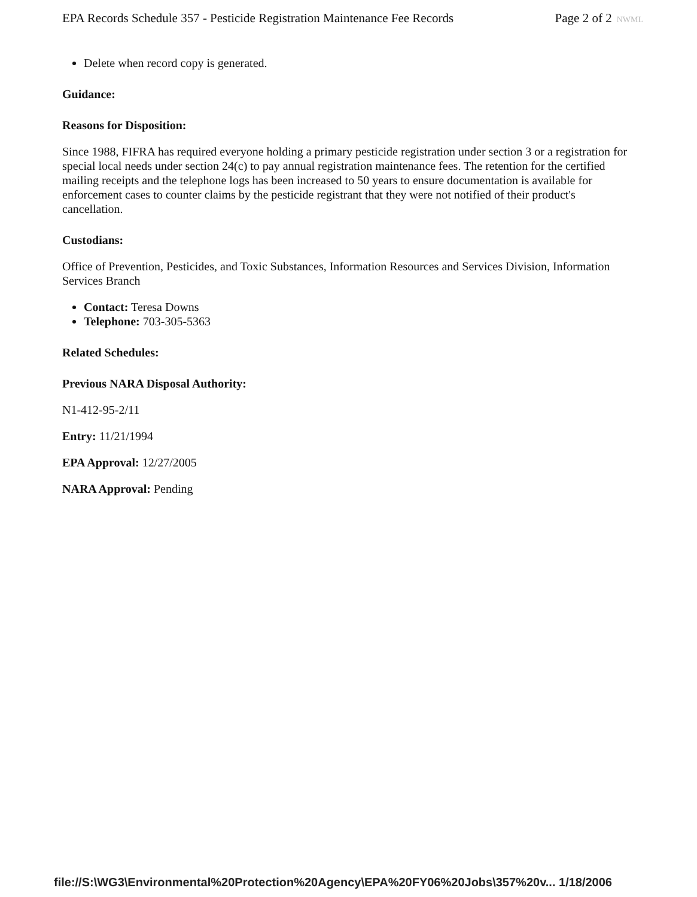EPA Records Schedule 357 - Pesticide Registration Maintenance Fee Records
Page 2 of 2 NWML
Delete when record copy is generated.
Guidance:
Reasons for Disposition:
Since 1988, FIFRA has required everyone holding a primary pesticide registration under section 3 or a registration for special local needs under section 24(c) to pay annual registration maintenance fees. The retention for the certified mailing receipts and the telephone logs has been increased to 50 years to ensure documentation is available for enforcement cases to counter claims by the pesticide registrant that they were not notified of their product's cancellation.
Custodians:
Office of Prevention, Pesticides, and Toxic Substances, Information Resources and Services Division, Information Services Branch
Contact: Teresa Downs
Telephone: 703-305-5363
Related Schedules:
Previous NARA Disposal Authority:
N1-412-95-2/11
Entry: 11/21/1994
EPA Approval: 12/27/2005
NARA Approval: Pending
file://S:\WG3\Environmental%20Protection%20Agency\EPA%20FY06%20Jobs\357%20v... 1/18/2006